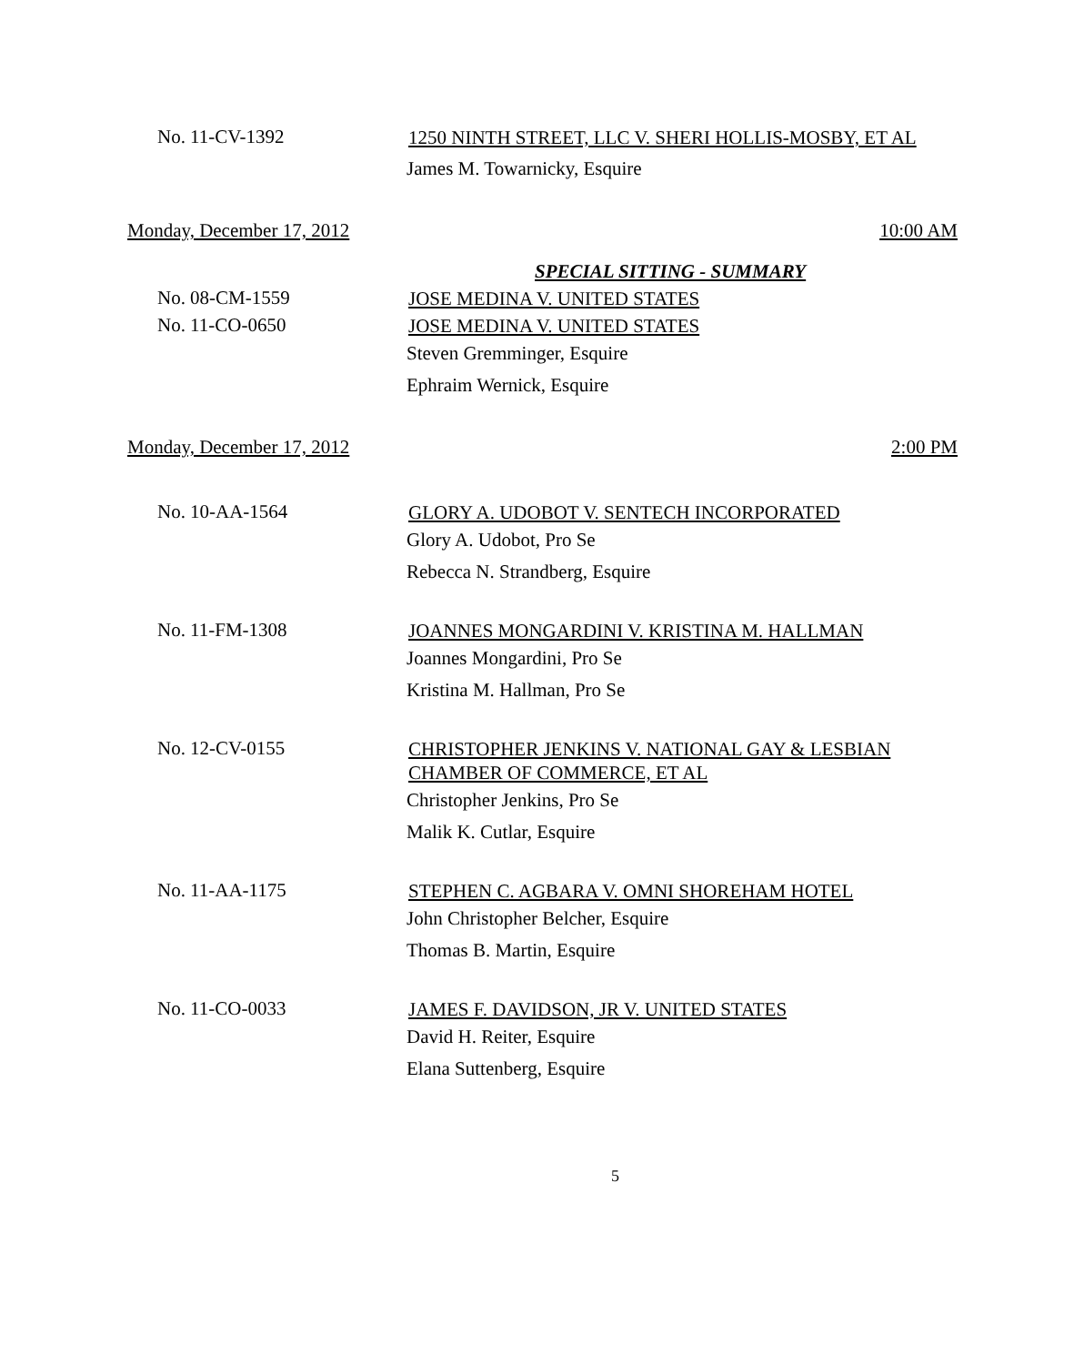No.
11-CV-1392
1250 NINTH STREET, LLC V. SHERI HOLLIS-MOSBY, ET AL
James M. Towarnicky, Esquire
Monday, December 17, 2012 10:00 AM
SPECIAL SITTING - SUMMARY
No.
08-CM-1559
JOSE MEDINA V. UNITED STATES
No.
11-CO-0650
JOSE MEDINA V. UNITED STATES
Steven Gremminger, Esquire
Ephraim Wernick, Esquire
Monday, December 17, 2012 2:00 PM
No.
10-AA-1564
GLORY A. UDOBOT V. SENTECH INCORPORATED
Glory A. Udobot, Pro Se
Rebecca N. Strandberg, Esquire
No.
11-FM-1308
JOANNES MONGARDINI V. KRISTINA M. HALLMAN
Joannes Mongardini, Pro Se
Kristina M. Hallman, Pro Se
No.
12-CV-0155
CHRISTOPHER JENKINS V. NATIONAL GAY & LESBIAN CHAMBER OF COMMERCE, ET AL
Christopher Jenkins, Pro Se
Malik K. Cutlar, Esquire
No.
11-AA-1175
STEPHEN C. AGBARA V. OMNI SHOREHAM HOTEL
John Christopher Belcher, Esquire
Thomas B. Martin, Esquire
No.
11-CO-0033
JAMES F. DAVIDSON, JR V. UNITED STATES
David H. Reiter, Esquire
Elana Suttenberg, Esquire
5